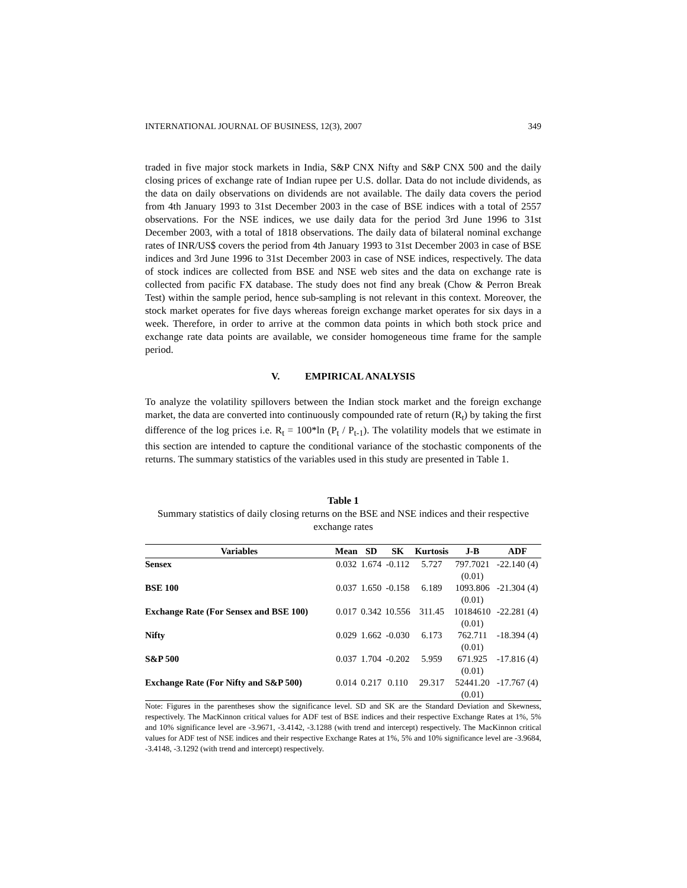INTERNATIONAL JOURNAL OF BUSINESS, 12(3), 2007 349
traded in five major stock markets in India, S&P CNX Nifty and S&P CNX 500 and the daily closing prices of exchange rate of Indian rupee per U.S. dollar. Data do not include dividends, as the data on daily observations on dividends are not available. The daily data covers the period from 4th January 1993 to 31st December 2003 in the case of BSE indices with a total of 2557 observations. For the NSE indices, we use daily data for the period 3rd June 1996 to 31st December 2003, with a total of 1818 observations. The daily data of bilateral nominal exchange rates of INR/US$ covers the period from 4th January 1993 to 31st December 2003 in case of BSE indices and 3rd June 1996 to 31st December 2003 in case of NSE indices, respectively. The data of stock indices are collected from BSE and NSE web sites and the data on exchange rate is collected from pacific FX database. The study does not find any break (Chow & Perron Break Test) within the sample period, hence sub-sampling is not relevant in this context. Moreover, the stock market operates for five days whereas foreign exchange market operates for six days in a week. Therefore, in order to arrive at the common data points in which both stock price and exchange rate data points are available, we consider homogeneous time frame for the sample period.
V. EMPIRICAL ANALYSIS
To analyze the volatility spillovers between the Indian stock market and the foreign exchange market, the data are converted into continuously compounded rate of return (R<sub>t</sub>) by taking the first difference of the log prices i.e. R<sub>t</sub> = 100*ln (P<sub>t</sub> / P<sub>t-1</sub>). The volatility models that we estimate in this section are intended to capture the conditional variance of the stochastic components of the returns. The summary statistics of the variables used in this study are presented in Table 1.
Table 1
Summary statistics of daily closing returns on the BSE and NSE indices and their respective exchange rates
| Variables | Mean | SD | SK | Kurtosis | J-B | ADF |
| --- | --- | --- | --- | --- | --- | --- |
| Sensex | 0.032 | 1.674 | -0.112 | 5.727 | 797.7021 (0.01) | -22.140 (4) |
| BSE 100 | 0.037 | 1.650 | -0.158 | 6.189 | 1093.806 (0.01) | -21.304 (4) |
| Exchange Rate (For Sensex and BSE 100) | 0.017 | 0.342 | 10.556 | 311.45 | 10184610 (0.01) | -22.281 (4) |
| Nifty | 0.029 | 1.662 | -0.030 | 6.173 | 762.711 (0.01) | -18.394 (4) |
| S&P 500 | 0.037 | 1.704 | -0.202 | 5.959 | 671.925 (0.01) | -17.816 (4) |
| Exchange Rate (For Nifty and S&P 500) | 0.014 | 0.217 | 0.110 | 29.317 | 52441.20 (0.01) | -17.767 (4) |
Note: Figures in the parentheses show the significance level. SD and SK are the Standard Deviation and Skewness, respectively. The MacKinnon critical values for ADF test of BSE indices and their respective Exchange Rates at 1%, 5% and 10% significance level are -3.9671, -3.4142, -3.1288 (with trend and intercept) respectively. The MacKinnon critical values for ADF test of NSE indices and their respective Exchange Rates at 1%, 5% and 10% significance level are -3.9684, -3.4148, -3.1292 (with trend and intercept) respectively.